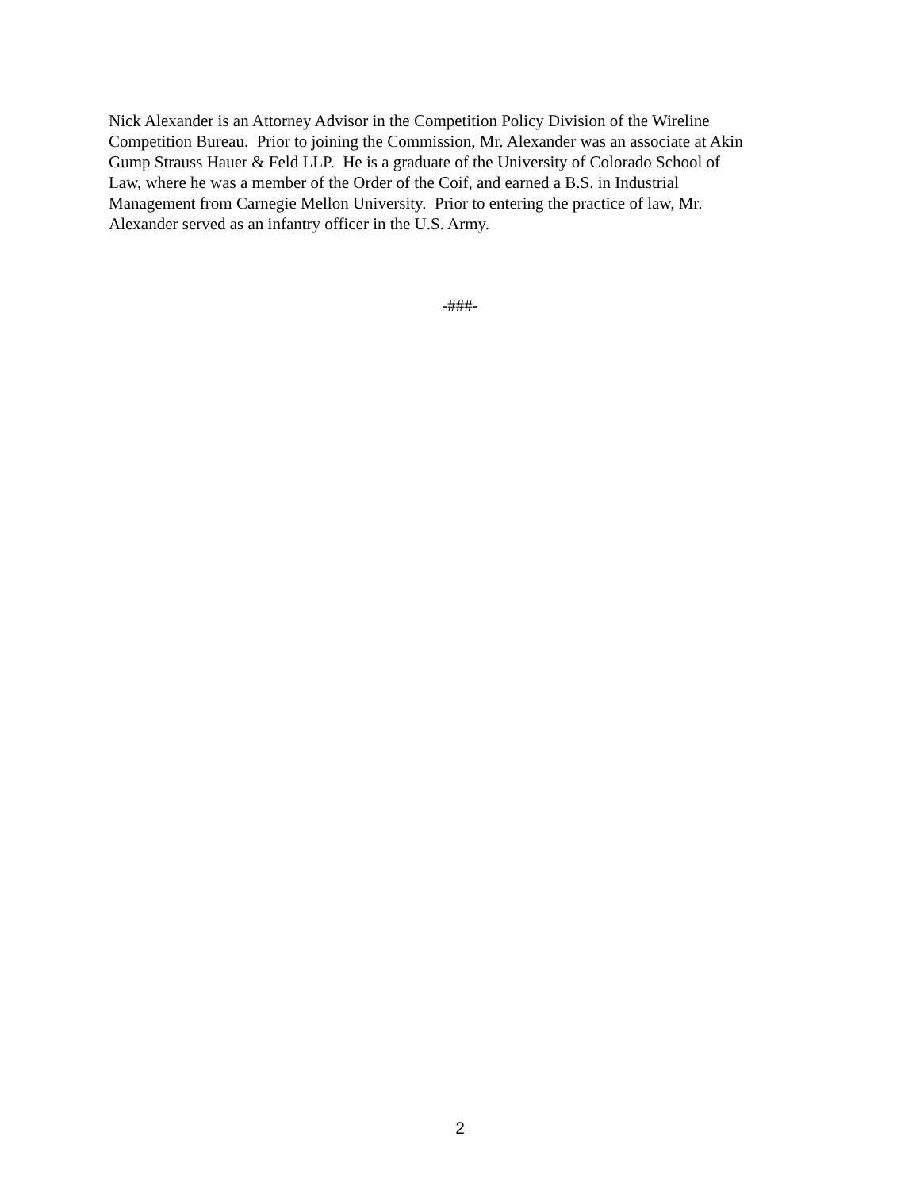Nick Alexander is an Attorney Advisor in the Competition Policy Division of the Wireline
Competition Bureau. Prior to joining the Commission, Mr. Alexander was an associate at Akin
Gump Strauss Hauer & Feld LLP. He is a graduate of the University of Colorado School of
Law, where he was a member of the Order of the Coif, and earned a B.S. in Industrial
Management from Carnegie Mellon University. Prior to entering the practice of law, Mr.
Alexander served as an infantry officer in the U.S. Army.
-###-
2